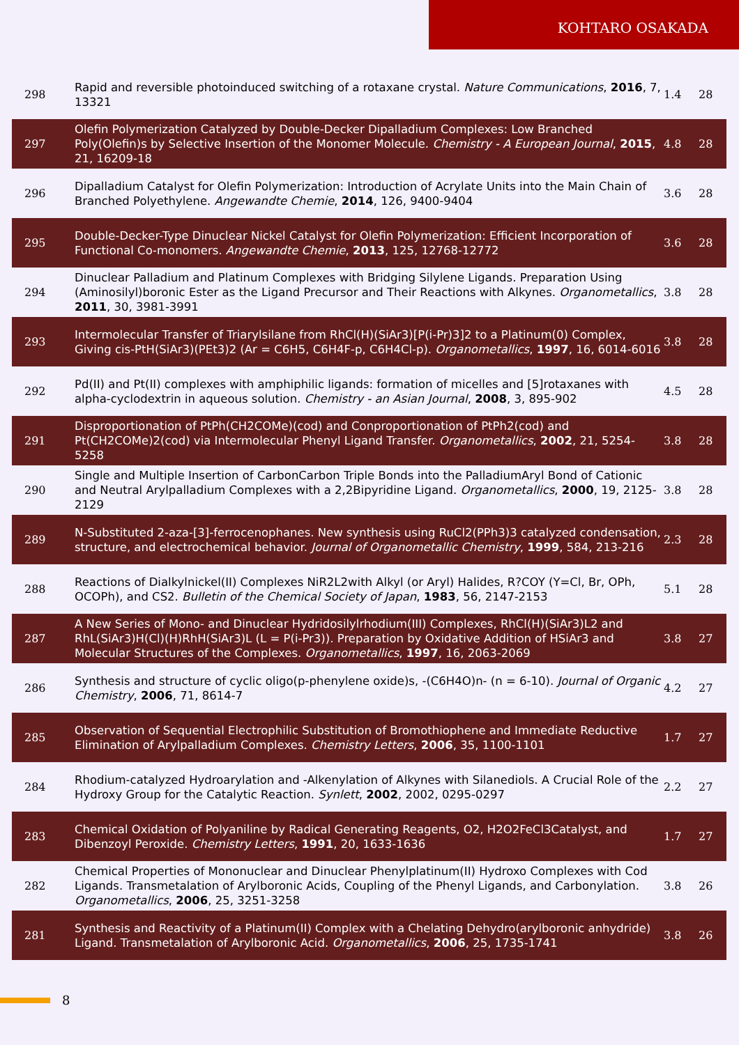KOHTARO OSAKADA
| 298 | Rapid and reversible photoinduced switching of a rotaxane crystal. Nature Communications , 2016 , 7, 13321 | 1.4 | 28 |
| 297 | Olefin Polymerization Catalyzed by Double-Decker Dipalladium Complexes: Low Branched Poly(Olefin)s by Selective Insertion of the Monomer Molecule. Chemistry - A European Journal , 2015 , 21, 16209-18 | 4.8 | 28 |
| 296 | Dipalladium Catalyst for Olefin Polymerization: Introduction of Acrylate Units into the Main Chain of Branched Polyethylene. Angewandte Chemie , 2014 , 126, 9400-9404 | 3.6 | 28 |
| 295 | Double-Decker-Type Dinuclear Nickel Catalyst for Olefin Polymerization: Efficient Incorporation of Functional Co-monomers. Angewandte Chemie , 2013 , 125, 12768-12772 | 3.6 | 28 |
| 294 | Dinuclear Palladium and Platinum Complexes with Bridging Silylene Ligands. Preparation Using (Aminosilyl)boronic Ester as the Ligand Precursor and Their Reactions with Alkynes. Organometallics , 2011 , 30, 3981-3991 | 3.8 | 28 |
| 293 | Intermolecular Transfer of Triarylsilane from RhCl(H)(SiAr3)[P(i-Pr)3]2 to a Platinum(0) Complex, Giving cis-PtH(SiAr3)(PEt3)2 (Ar = C6H5, C6H4F-p, C6H4Cl-p). Organometallics , 1997 , 16, 6014-6016 | 3.8 | 28 |
| 292 | Pd(II) and Pt(II) complexes with amphiphilic ligands: formation of micelles and [5]rotaxanes with alpha-cyclodextrin in aqueous solution. Chemistry - an Asian Journal , 2008 , 3, 895-902 | 4.5 | 28 |
| 291 | Disproportionation of PtPh(CH2COMe)(cod) and Conproportionation of PtPh2(cod) and Pt(CH2COMe)2(cod) via Intermolecular Phenyl Ligand Transfer. Organometallics , 2002 , 21, 5254-5258 | 3.8 | 28 |
| 290 | Single and Multiple Insertion of CarbonCarbon Triple Bonds into the PalladiumAryl Bond of Cationic and Neutral Arylpalladium Complexes with a 2,2Bipyridine Ligand. Organometallics , 2000 , 19, 2125-2129 | 3.8 | 28 |
| 289 | N-Substituted 2-aza-[3]-ferrocenophanes. New synthesis using RuCl2(PPh3)3 catalyzed condensation, structure, and electrochemical behavior. Journal of Organometallic Chemistry , 1999 , 584, 213-216 | 2.3 | 28 |
| 288 | Reactions of Dialkylnickel(II) Complexes NiR2L2with Alkyl (or Aryl) Halides, R?COY (Y=Cl, Br, OPh, OCOPh), and CS2. Bulletin of the Chemical Society of Japan , 1983 , 56, 2147-2153 | 5.1 | 28 |
| 287 | A New Series of Mono- and Dinuclear Hydridosilylrhodium(III) Complexes, RhCl(H)(SiAr3)L2 and RhL(SiAr3)H(Cl)(H)RhH(SiAr3)L (L = P(i-Pr3)). Preparation by Oxidative Addition of HSiAr3 and Molecular Structures of the Complexes. Organometallics , 1997 , 16, 2063-2069 | 3.8 | 27 |
| 286 | Synthesis and structure of cyclic oligo(p-phenylene oxide)s, -(C6H4O)n- (n = 6-10). Journal of Organic Chemistry , 2006 , 71, 8614-7 | 4.2 | 27 |
| 285 | Observation of Sequential Electrophilic Substitution of Bromothiophene and Immediate Reductive Elimination of Arylpalladium Complexes. Chemistry Letters , 2006 , 35, 1100-1101 | 1.7 | 27 |
| 284 | Rhodium-catalyzed Hydroarylation and -Alkenylation of Alkynes with Silanediols. A Crucial Role of the Hydroxy Group for the Catalytic Reaction. Synlett , 2002 , 2002, 0295-0297 | 2.2 | 27 |
| 283 | Chemical Oxidation of Polyaniline by Radical Generating Reagents, O2, H2O2FeCl3Catalyst, and Dibenzoyl Peroxide. Chemistry Letters , 1991 , 20, 1633-1636 | 1.7 | 27 |
| 282 | Chemical Properties of Mononuclear and Dinuclear Phenylplatinum(II) Hydroxo Complexes with Cod Ligands. Transmetalation of Arylboronic Acids, Coupling of the Phenyl Ligands, and Carbonylation. Organometallics , 2006 , 25, 3251-3258 | 3.8 | 26 |
| 281 | Synthesis and Reactivity of a Platinum(II) Complex with a Chelating Dehydro(arylboronic anhydride) Ligand. Transmetalation of Arylboronic Acid. Organometallics , 2006 , 25, 1735-1741 | 3.8 | 26 |
8